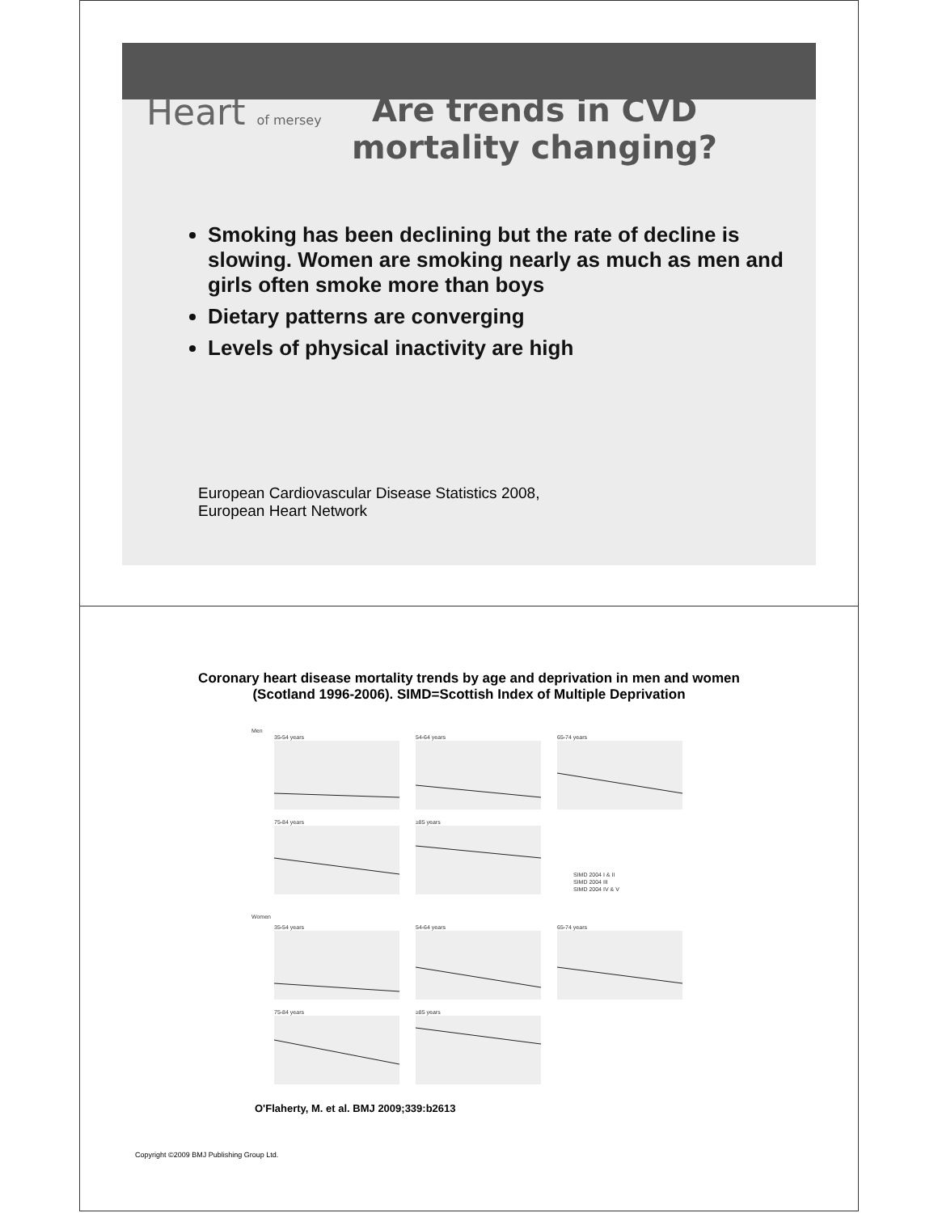Heart of mersey
Are trends in CVD mortality changing?
Smoking has been declining but the rate of decline is slowing. Women are smoking nearly as much as men and girls often smoke more than boys
Dietary patterns are converging
Levels of physical inactivity are high
European Cardiovascular Disease Statistics 2008,
European Heart Network
Coronary heart disease mortality trends by age and deprivation in men and women
(Scotland 1996-2006). SIMD=Scottish Index of Multiple Deprivation
Men
Women
35-54 years
54-64 years
65-74 years
75-84 years
≥85 years
35-54 years
54-64 years
65-74 years
75-84 years
≥85 years
SIMD 2004 I & II
SIMD 2004 III
SIMD 2004 IV & V
O'Flaherty, M. et al. BMJ 2009;339:b2613
Copyright ©2009 BMJ Publishing Group Ltd.